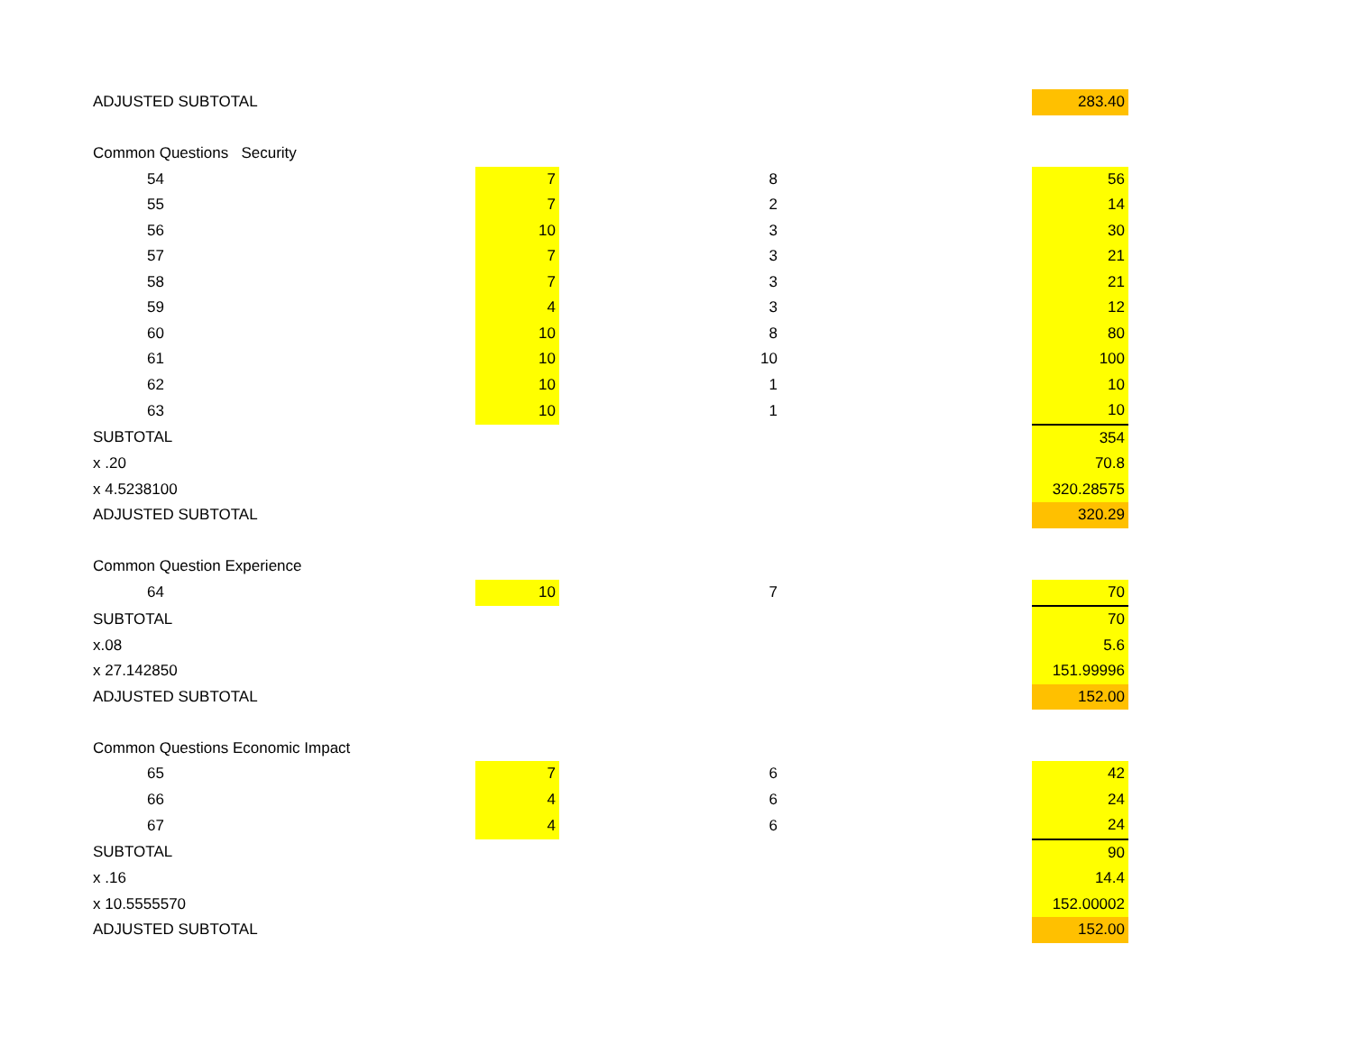| ADJUSTED SUBTOTAL | | | | | 283.40 |
| Common Questions Security | | | | | |
| 54 | 7 | | 8 | | 56 |
| 55 | 7 | | 2 | | 14 |
| 56 | 10 | | 3 | | 30 |
| 57 | 7 | | 3 | | 21 |
| 58 | 7 | | 3 | | 21 |
| 59 | 4 | | 3 | | 12 |
| 60 | 10 | | 8 | | 80 |
| 61 | 10 | | 10 | | 100 |
| 62 | 10 | | 1 | | 10 |
| 63 | 10 | | 1 | | 10 |
| SUBTOTAL | | | | | 354 |
| x .20 | | | | | 70.8 |
| x 4.5238100 | | | | | 320.28575 |
| ADJUSTED SUBTOTAL | | | | | 320.29 |
| Common Question Experience | | | | | |
| 64 | 10 | | 7 | | 70 |
| SUBTOTAL | | | | | 70 |
| x.08 | | | | | 5.6 |
| x 27.142850 | | | | | 151.99996 |
| ADJUSTED SUBTOTAL | | | | | 152.00 |
| Common Questions Economic Impact | | | | | |
| 65 | 7 | | 6 | | 42 |
| 66 | 4 | | 6 | | 24 |
| 67 | 4 | | 6 | | 24 |
| SUBTOTAL | | | | | 90 |
| x .16 | | | | | 14.4 |
| x 10.5555570 | | | | | 152.00002 |
| ADJUSTED SUBTOTAL | | | | | 152.00 |